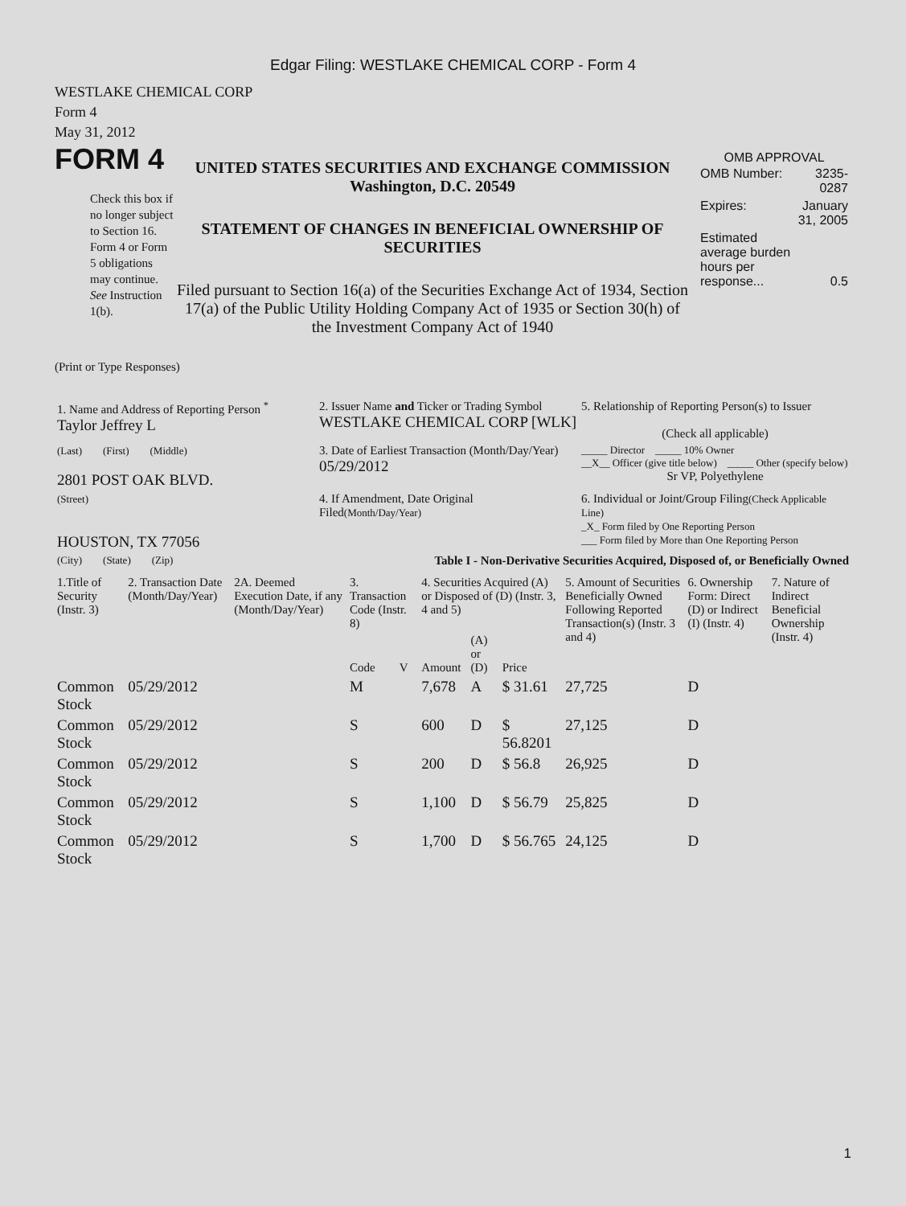Edgar Filing: WESTLAKE CHEMICAL CORP - Form 4
WESTLAKE CHEMICAL CORP
Form 4
May 31, 2012
FORM 4
Check this box if no longer subject to Section 16. Form 4 or Form 5 obligations may continue. See Instruction 1(b).
UNITED STATES SECURITIES AND EXCHANGE COMMISSION
Washington, D.C. 20549
STATEMENT OF CHANGES IN BENEFICIAL OWNERSHIP OF SECURITIES
Filed pursuant to Section 16(a) of the Securities Exchange Act of 1934, Section 17(a) of the Public Utility Holding Company Act of 1935 or Section 30(h) of the Investment Company Act of 1940
OMB APPROVAL
| OMB Number: | 3235-0287 |
| Expires: | January 31, 2005 |
| Estimated average burden hours per response... | 0.5 |
(Print or Type Responses)
| 1. Name and Address of Reporting Person <sup>*</sup> Taylor Jeffrey L | 2. Issuer Name and Ticker or Trading Symbol WESTLAKE CHEMICAL CORP [WLK] | 5. Relationship of Reporting Person(s) to Issuer (Check all applicable) |
| (Last) (First) (Middle) 2801 POST OAK BLVD. | 3. Date of Earliest Transaction (Month/Day/Year) 05/29/2012 | _____ Director _____ 10% Owner __X__ Officer (give title below) _____ Other (specify below) Sr VP, Polyethylene |
| (Street) HOUSTON, TX 77056 | 4. If Amendment, Date Original Filed (Month/Day/Year) | 6. Individual or Joint/Group Filing (Check Applicable Line) _X_ Form filed by One Reporting Person ___ Form filed by More than One Reporting Person |
| (City) (State) (Zip) | Table I - Non-Derivative Securities Acquired, Disposed of, or Beneficially Owned | |
| 1.Title of Security (Instr. 3) | 2. Transaction Date (Month/Day/Year) | 2A. Deemed Execution Date, if any (Month/Day/Year) | 3. Transaction Code (Instr. 8) | | 4. Securities Acquired (A) or Disposed of (D) (Instr. 3, 4 and 5) | | | 5. Amount of Securities Beneficially Owned Following Reported Transaction(s) (Instr. 3 and 4) | 6. Ownership Form: Direct (D) or Indirect (I) (Instr. 4) | 7. Nature of Indirect Beneficial Ownership (Instr. 4) |
| --- | --- | --- | --- | --- | --- | --- | --- | --- | --- | --- |
| | | | Code | V | Amount | (A) or (D) | Price | | | |
| Common Stock | 05/29/2012 | | M | | 7,678 | A | $ 31.61 | 27,725 | D | |
| Common Stock | 05/29/2012 | | S | | 600 | D | $ 56.8201 | 27,125 | D | |
| Common Stock | 05/29/2012 | | S | | 200 | D | $ 56.8 | 26,925 | D | |
| Common Stock | 05/29/2012 | | S | | 1,100 | D | $ 56.79 | 25,825 | D | |
| Common Stock | 05/29/2012 | | S | | 1,700 | D | $ 56.765 | 24,125 | D | |
1